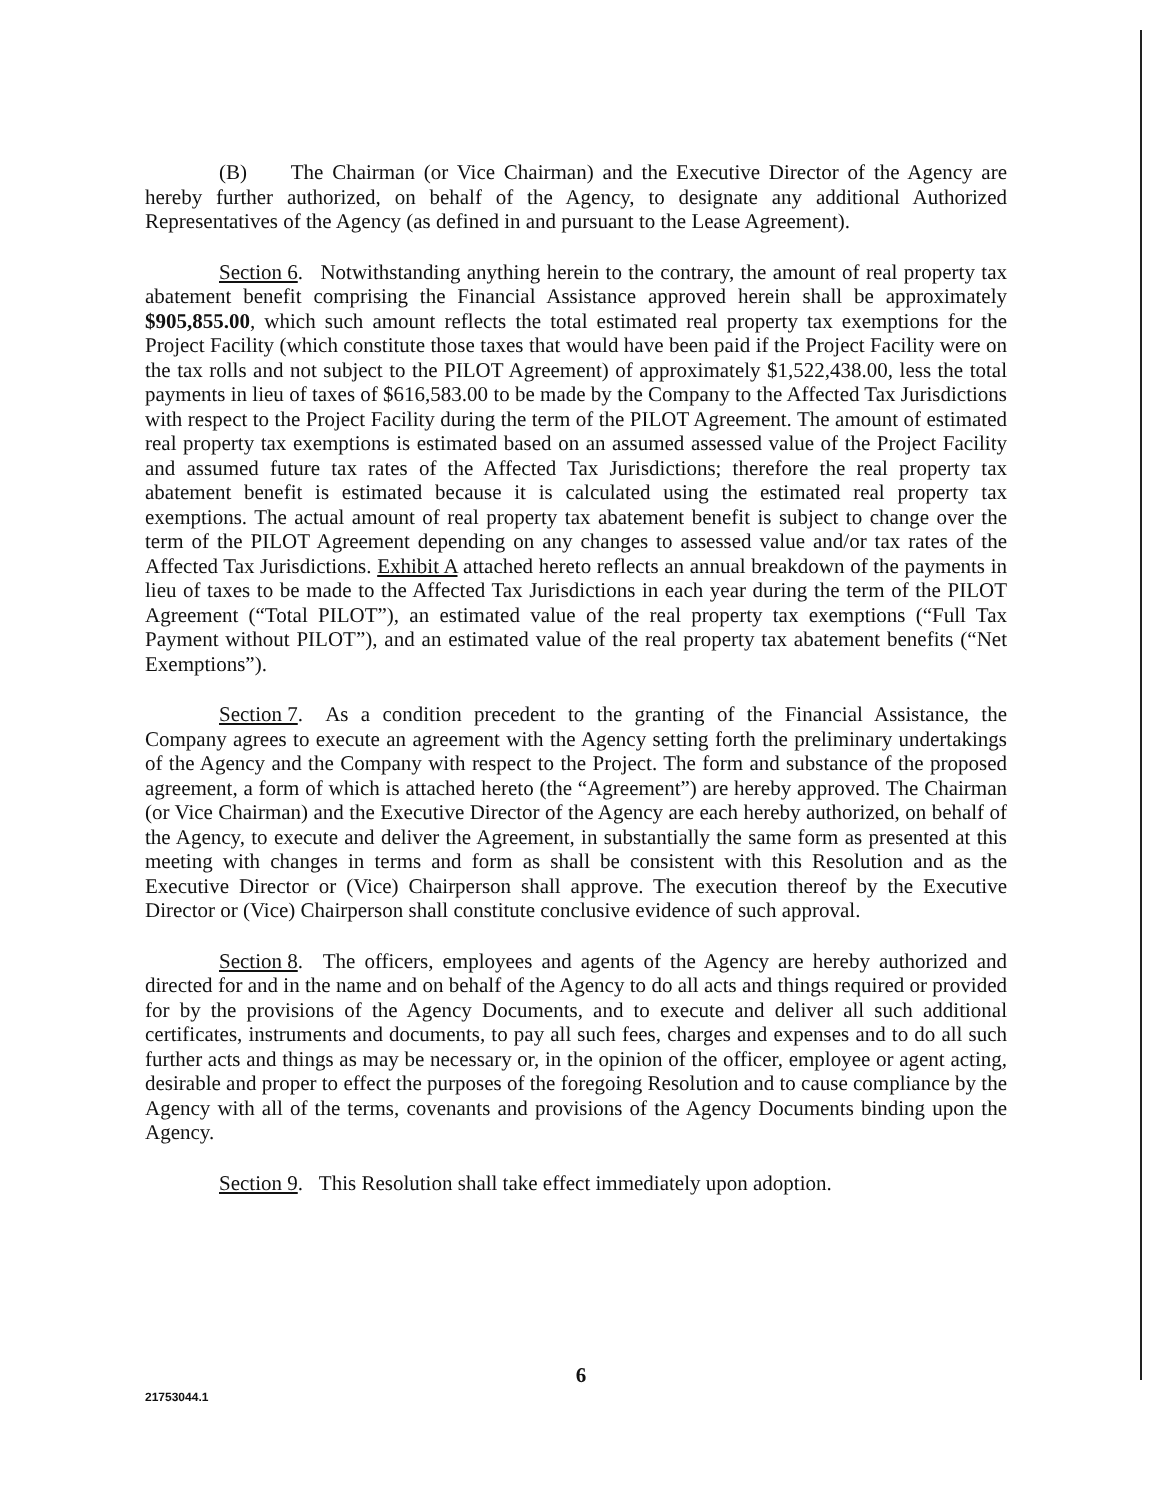(B) The Chairman (or Vice Chairman) and the Executive Director of the Agency are hereby further authorized, on behalf of the Agency, to designate any additional Authorized Representatives of the Agency (as defined in and pursuant to the Lease Agreement).
Section 6. Notwithstanding anything herein to the contrary, the amount of real property tax abatement benefit comprising the Financial Assistance approved herein shall be approximately $905,855.00, which such amount reflects the total estimated real property tax exemptions for the Project Facility (which constitute those taxes that would have been paid if the Project Facility were on the tax rolls and not subject to the PILOT Agreement) of approximately $1,522,438.00, less the total payments in lieu of taxes of $616,583.00 to be made by the Company to the Affected Tax Jurisdictions with respect to the Project Facility during the term of the PILOT Agreement. The amount of estimated real property tax exemptions is estimated based on an assumed assessed value of the Project Facility and assumed future tax rates of the Affected Tax Jurisdictions; therefore the real property tax abatement benefit is estimated because it is calculated using the estimated real property tax exemptions. The actual amount of real property tax abatement benefit is subject to change over the term of the PILOT Agreement depending on any changes to assessed value and/or tax rates of the Affected Tax Jurisdictions. Exhibit A attached hereto reflects an annual breakdown of the payments in lieu of taxes to be made to the Affected Tax Jurisdictions in each year during the term of the PILOT Agreement (“Total PILOT”), an estimated value of the real property tax exemptions (“Full Tax Payment without PILOT”), and an estimated value of the real property tax abatement benefits (“Net Exemptions”).
Section 7. As a condition precedent to the granting of the Financial Assistance, the Company agrees to execute an agreement with the Agency setting forth the preliminary undertakings of the Agency and the Company with respect to the Project. The form and substance of the proposed agreement, a form of which is attached hereto (the “Agreement”) are hereby approved. The Chairman (or Vice Chairman) and the Executive Director of the Agency are each hereby authorized, on behalf of the Agency, to execute and deliver the Agreement, in substantially the same form as presented at this meeting with changes in terms and form as shall be consistent with this Resolution and as the Executive Director or (Vice) Chairperson shall approve. The execution thereof by the Executive Director or (Vice) Chairperson shall constitute conclusive evidence of such approval.
Section 8. The officers, employees and agents of the Agency are hereby authorized and directed for and in the name and on behalf of the Agency to do all acts and things required or provided for by the provisions of the Agency Documents, and to execute and deliver all such additional certificates, instruments and documents, to pay all such fees, charges and expenses and to do all such further acts and things as may be necessary or, in the opinion of the officer, employee or agent acting, desirable and proper to effect the purposes of the foregoing Resolution and to cause compliance by the Agency with all of the terms, covenants and provisions of the Agency Documents binding upon the Agency.
Section 9. This Resolution shall take effect immediately upon adoption.
6
21753044.1